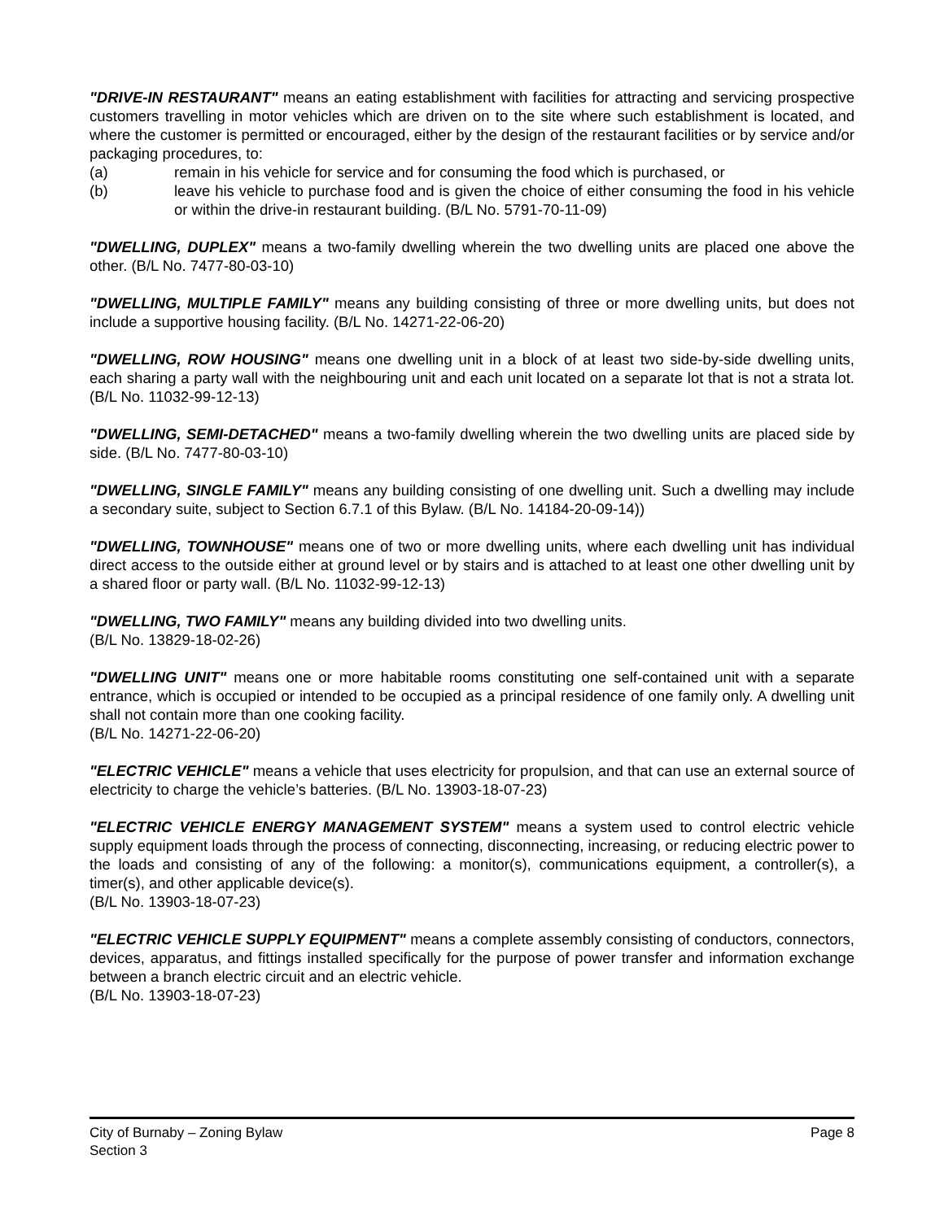"DRIVE-IN RESTAURANT" means an eating establishment with facilities for attracting and servicing prospective customers travelling in motor vehicles which are driven on to the site where such establishment is located, and where the customer is permitted or encouraged, either by the design of the restaurant facilities or by service and/or packaging procedures, to:
(a) remain in his vehicle for service and for consuming the food which is purchased, or
(b) leave his vehicle to purchase food and is given the choice of either consuming the food in his vehicle or within the drive-in restaurant building. (B/L No. 5791-70-11-09)
"DWELLING, DUPLEX" means a two-family dwelling wherein the two dwelling units are placed one above the other. (B/L No. 7477-80-03-10)
"DWELLING, MULTIPLE FAMILY" means any building consisting of three or more dwelling units, but does not include a supportive housing facility. (B/L No. 14271-22-06-20)
"DWELLING, ROW HOUSING" means one dwelling unit in a block of at least two side-by-side dwelling units, each sharing a party wall with the neighbouring unit and each unit located on a separate lot that is not a strata lot. (B/L No. 11032-99-12-13)
"DWELLING, SEMI-DETACHED" means a two-family dwelling wherein the two dwelling units are placed side by side. (B/L No. 7477-80-03-10)
"DWELLING, SINGLE FAMILY" means any building consisting of one dwelling unit. Such a dwelling may include a secondary suite, subject to Section 6.7.1 of this Bylaw. (B/L No. 14184-20-09-14))
"DWELLING, TOWNHOUSE" means one of two or more dwelling units, where each dwelling unit has individual direct access to the outside either at ground level or by stairs and is attached to at least one other dwelling unit by a shared floor or party wall. (B/L No. 11032-99-12-13)
"DWELLING, TWO FAMILY" means any building divided into two dwelling units.
(B/L No. 13829-18-02-26)
"DWELLING UNIT" means one or more habitable rooms constituting one self-contained unit with a separate entrance, which is occupied or intended to be occupied as a principal residence of one family only. A dwelling unit shall not contain more than one cooking facility.
(B/L No. 14271-22-06-20)
"ELECTRIC VEHICLE" means a vehicle that uses electricity for propulsion, and that can use an external source of electricity to charge the vehicle’s batteries. (B/L No. 13903-18-07-23)
"ELECTRIC VEHICLE ENERGY MANAGEMENT SYSTEM" means a system used to control electric vehicle supply equipment loads through the process of connecting, disconnecting, increasing, or reducing electric power to the loads and consisting of any of the following: a monitor(s), communications equipment, a controller(s), a timer(s), and other applicable device(s).
(B/L No. 13903-18-07-23)
"ELECTRIC VEHICLE SUPPLY EQUIPMENT" means a complete assembly consisting of conductors, connectors, devices, apparatus, and fittings installed specifically for the purpose of power transfer and information exchange between a branch electric circuit and an electric vehicle.
(B/L No. 13903-18-07-23)
City of Burnaby – Zoning Bylaw
Section 3
Page 8